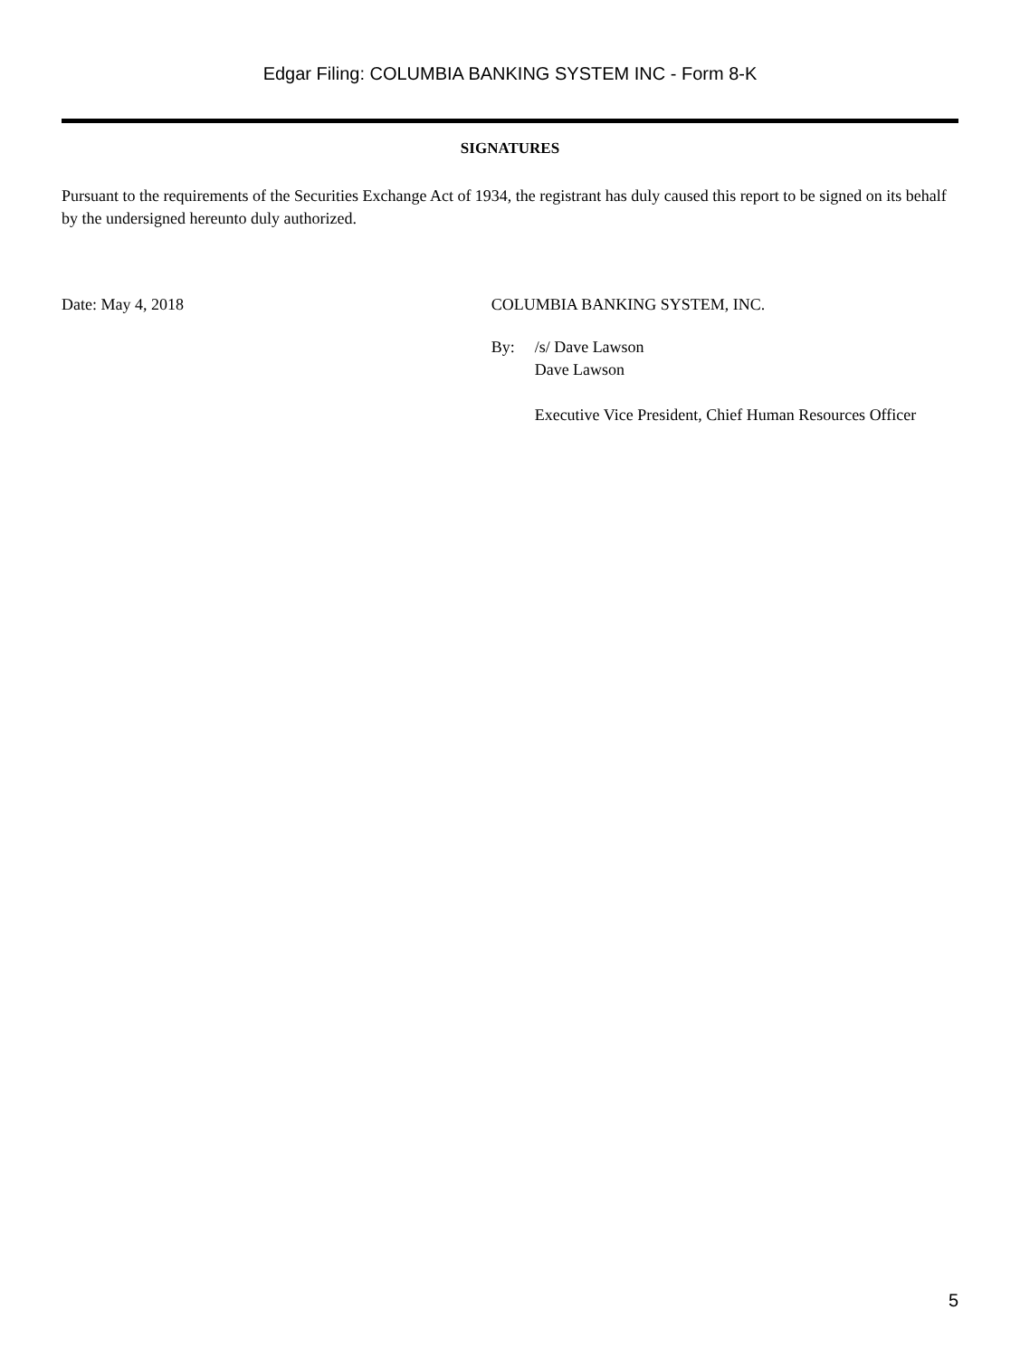Edgar Filing: COLUMBIA BANKING SYSTEM INC - Form 8-K
SIGNATURES
Pursuant to the requirements of the Securities Exchange Act of 1934, the registrant has duly caused this report to be signed on its behalf by the undersigned hereunto duly authorized.
Date: May 4, 2018 COLUMBIA BANKING SYSTEM, INC.
By: /s/ Dave Lawson
Dave Lawson
Executive Vice President, Chief Human Resources Officer
5